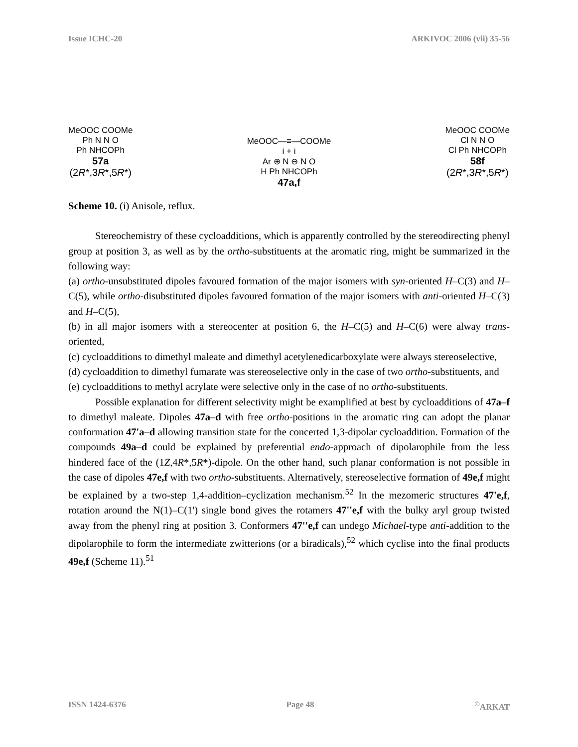Issue ICHC-20 ARKIVOC 2006 (vii) 35-56
MeOOC COOMe
Ph N N O
Ph NHCOPh
57a
(2R*,3R*,5R*)
MeOOC—≡—COOMe
i + i
Ar ⊕ N ⊖ N O
H Ph NHCOPh
47a,f
MeOOC COOMe
Cl N N O
Cl Ph NHCOPh
58f
(2R*,3R*,5R*)
Scheme 10. (i) Anisole, reflux.
Stereochemistry of these cycloadditions, which is apparently controlled by the stereodirecting phenyl group at position 3, as well as by the ortho-substituents at the aromatic ring, might be summarized in the following way:
(a) ortho-unsubstituted dipoles favoured formation of the major isomers with syn-oriented H–C(3) and H–C(5), while ortho-disubstituted dipoles favoured formation of the major isomers with anti-oriented H–C(3) and H–C(5),
(b) in all major isomers with a stereocenter at position 6, the H–C(5) and H–C(6) were alway trans-oriented,
(c) cycloadditions to dimethyl maleate and dimethyl acetylenedicarboxylate were always stereoselective,
(d) cycloaddition to dimethyl fumarate was stereoselective only in the case of two ortho-substituents, and
(e) cycloadditions to methyl acrylate were selective only in the case of no ortho-substituents.
Possible explanation for different selectivity might be examplified at best by cycloadditions of 47a–f to dimethyl maleate. Dipoles 47a–d with free ortho-positions in the aromatic ring can adopt the planar conformation 47'a–d allowing transition state for the concerted 1,3-dipolar cycloaddition. Formation of the compounds 49a–d could be explained by preferential endo-approach of dipolarophile from the less hindered face of the (1Z,4R*,5R*)-dipole. On the other hand, such planar conformation is not possible in the case of dipoles 47e,f with two ortho-substituents. Alternatively, stereoselective formation of 49e,f might be explained by a two-step 1,4-addition–cyclization mechanism.<sup>52</sup> In the mezomeric structures 47'e,f, rotation around the N(1)–C(1') single bond gives the rotamers 47''e,f with the bulky aryl group twisted away from the phenyl ring at position 3. Conformers 47''e,f can undego Michael-type anti-addition to the dipolarophile to form the intermediate zwitterions (or a biradicals),<sup>52</sup> which cyclise into the final products 49e,f (Scheme 11).<sup>51</sup>
ISSN 1424-6376 Page 48<sup>©</sup>ARKAT